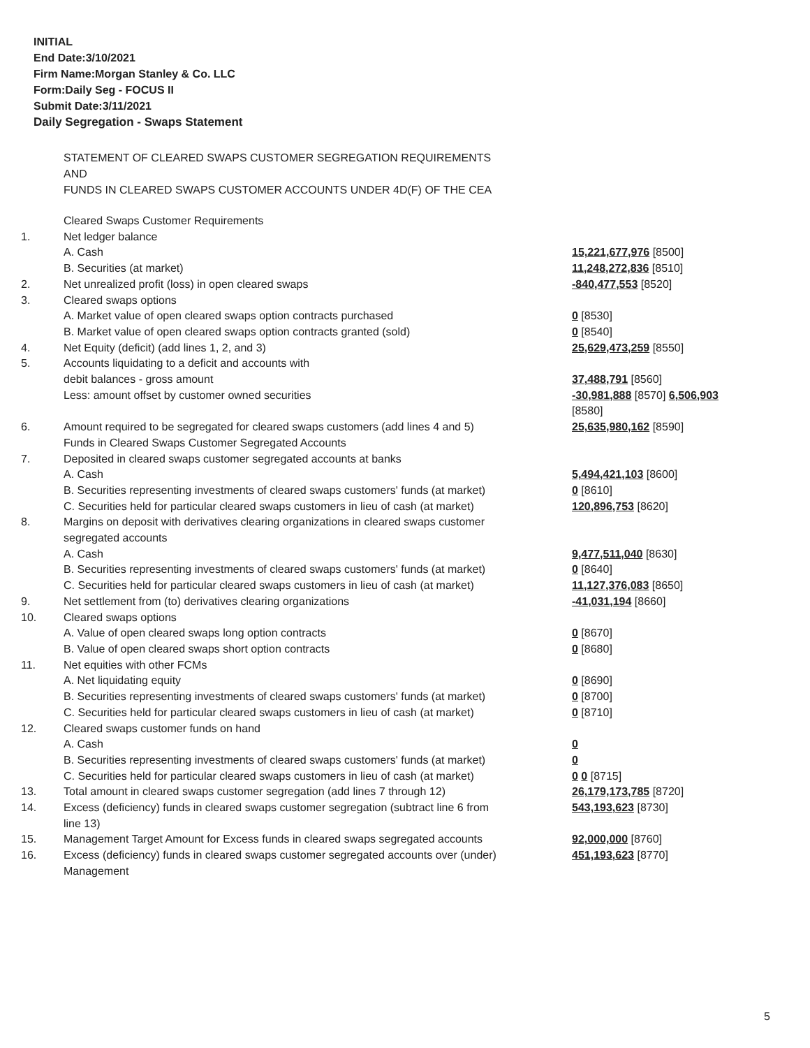INITIAL
End Date:3/10/2021
Firm Name:Morgan Stanley & Co. LLC
Form:Daily Seg - FOCUS II
Submit Date:3/11/2021
Daily Segregation - Swaps Statement
STATEMENT OF CLEARED SWAPS CUSTOMER SEGREGATION REQUIREMENTS
AND
FUNDS IN CLEARED SWAPS CUSTOMER ACCOUNTS UNDER 4D(F) OF THE CEA
| | Cleared Swaps Customer Requirements | |
| 1. | Net ledger balance | |
| | A. Cash | 15,221,677,976 [8500] |
| | B. Securities (at market) | 11,248,272,836 [8510] |
| 2. | Net unrealized profit (loss) in open cleared swaps | -840,477,553 [8520] |
| 3. | Cleared swaps options | |
| | A. Market value of open cleared swaps option contracts purchased | 0 [8530] |
| | B. Market value of open cleared swaps option contracts granted (sold) | 0 [8540] |
| 4. | Net Equity (deficit) (add lines 1, 2, and 3) | 25,629,473,259 [8550] |
| 5. | Accounts liquidating to a deficit and accounts with | |
| | debit balances - gross amount | 37,488,791 [8560] |
| | Less: amount offset by customer owned securities | -30,981,888 [8570] 6,506,903 [8580] |
| 6. | Amount required to be segregated for cleared swaps customers (add lines 4 and 5) | 25,635,980,162 [8590] |
| | Funds in Cleared Swaps Customer Segregated Accounts | |
| 7. | Deposited in cleared swaps customer segregated accounts at banks | |
| | A. Cash | 5,494,421,103 [8600] |
| | B. Securities representing investments of cleared swaps customers' funds (at market) | 0 [8610] |
| | C. Securities held for particular cleared swaps customers in lieu of cash (at market) | 120,896,753 [8620] |
| 8. | Margins on deposit with derivatives clearing organizations in cleared swaps customer segregated accounts | |
| | A. Cash | 9,477,511,040 [8630] |
| | B. Securities representing investments of cleared swaps customers' funds (at market) | 0 [8640] |
| | C. Securities held for particular cleared swaps customers in lieu of cash (at market) | 11,127,376,083 [8650] |
| 9. | Net settlement from (to) derivatives clearing organizations | -41,031,194 [8660] |
| 10. | Cleared swaps options | |
| | A. Value of open cleared swaps long option contracts | 0 [8670] |
| | B. Value of open cleared swaps short option contracts | 0 [8680] |
| 11. | Net equities with other FCMs | |
| | A. Net liquidating equity | 0 [8690] |
| | B. Securities representing investments of cleared swaps customers' funds (at market) | 0 [8700] |
| | C. Securities held for particular cleared swaps customers in lieu of cash (at market) | 0 [8710] |
| 12. | Cleared swaps customer funds on hand | |
| | A. Cash | 0 |
| | B. Securities representing investments of cleared swaps customers' funds (at market) | 0 |
| | C. Securities held for particular cleared swaps customers in lieu of cash (at market) | 0 0 [8715] |
| 13. | Total amount in cleared swaps customer segregation (add lines 7 through 12) | 26,179,173,785 [8720] |
| 14. | Excess (deficiency) funds in cleared swaps customer segregation (subtract line 6 from line 13) | 543,193,623 [8730] |
| 15. | Management Target Amount for Excess funds in cleared swaps segregated accounts | 92,000,000 [8760] |
| 16. | Excess (deficiency) funds in cleared swaps customer segregated accounts over (under) Management | 451,193,623 [8770] |
5